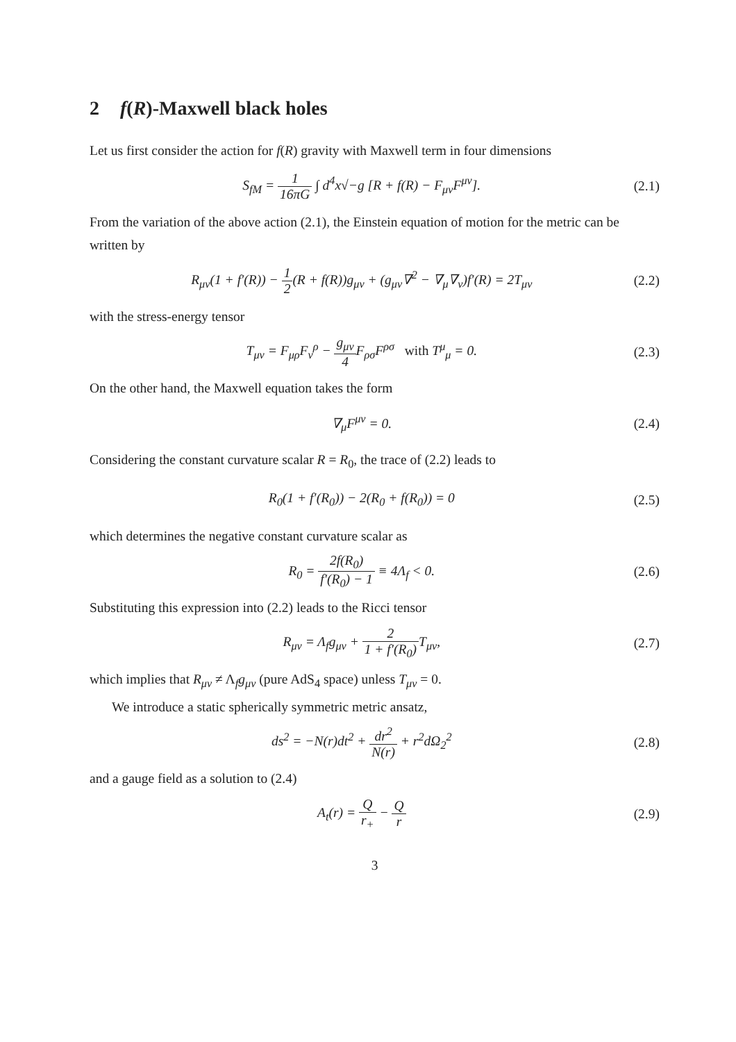2 f(R)-Maxwell black holes
Let us first consider the action for f(R) gravity with Maxwell term in four dimensions
S<sub>fM</sub> = 1 16πG ∫ d<sup>4</sup>x√−g [R + f(R) − F<sub>μν</sub>F<sup>μν</sup>].
(2.1)
From the variation of the above action (2.1), the Einstein equation of motion for the metric can be written by
R<sub>μν</sub>(1 + f′(R)) − 1 2(R + f(R))g<sub>μν</sub> + (g<sub>μν</sub>∇<sup>2</sup> − ∇<sub>μ</sub>∇<sub>ν</sub>)f′(R) = 2T<sub>μν</sub>
(2.2)
with the stress-energy tensor
T<sub>μν</sub> = F<sub>μρ</sub>F<sub>ν</sub><sup>ρ</sup> − g<sub>μν</sub> 4 F<sub>ρσ</sub>F<sup>ρσ</sup> with T<sup>μ</sup><sub>μ</sub> = 0.
(2.3)
On the other hand, the Maxwell equation takes the form
∇<sub>μ</sub>F<sup>μν</sup> = 0. (2.4)
Considering the constant curvature scalar R = R<sub>0</sub>, the trace of (2.2) leads to
R<sub>0</sub>(1 + f′(R<sub>0</sub>)) − 2(R<sub>0</sub> + f(R<sub>0</sub>)) = 0
(2.5)
which determines the negative constant curvature scalar as
R<sub>0</sub> = 2f(R<sub>0</sub>) f′(R<sub>0</sub>) − 1 ≡ 4Λ<sub>f</sub> < 0.
(2.6)
Substituting this expression into (2.2) leads to the Ricci tensor
R<sub>μν</sub> = Λ<sub>f</sub>g<sub>μν</sub> + 2 1 + f′(R<sub>0</sub>) T<sub>μν</sub>,
(2.7)
which implies that R<sub>μν</sub> ≠ Λ<sub>f</sub>g<sub>μν</sub> (pure AdS<sub>4</sub> space) unless T<sub>μν</sub> = 0.
We introduce a static spherically symmetric metric ansatz,
ds<sup>2</sup> = −N(r)dt<sup>2</sup> + dr<sup>2</sup> N(r) + r<sup>2</sup>dΩ<sub>2</sub><sup>2</sup>
(2.8)
and a gauge field as a solution to (2.4)
A<sub>t</sub>(r) = Q r<sub>+</sub> − Q r (2.9)
3